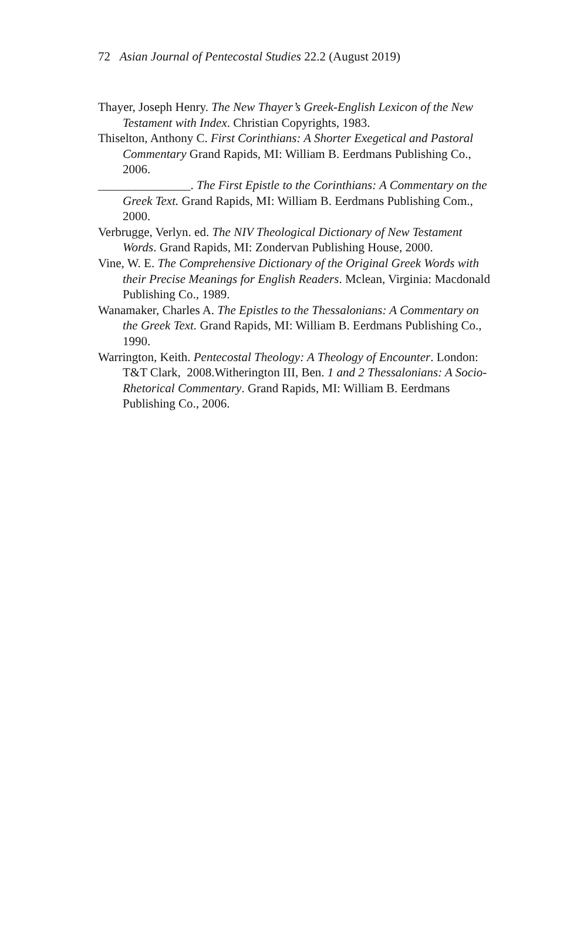72 Asian Journal of Pentecostal Studies 22.2 (August 2019)
Thayer, Joseph Henry. The New Thayer’s Greek-English Lexicon of the New Testament with Index. Christian Copyrights, 1983.
Thiselton, Anthony C. First Corinthians: A Shorter Exegetical and Pastoral Commentary Grand Rapids, MI: William B. Eerdmans Publishing Co., 2006.
_______________. The First Epistle to the Corinthians: A Commentary on the Greek Text. Grand Rapids, MI: William B. Eerdmans Publishing Com., 2000.
Verbrugge, Verlyn. ed. The NIV Theological Dictionary of New Testament Words. Grand Rapids, MI: Zondervan Publishing House, 2000.
Vine, W. E. The Comprehensive Dictionary of the Original Greek Words with their Precise Meanings for English Readers. Mclean, Virginia: Macdonald Publishing Co., 1989.
Wanamaker, Charles A. The Epistles to the Thessalonians: A Commentary on the Greek Text. Grand Rapids, MI: William B. Eerdmans Publishing Co., 1990.
Warrington, Keith. Pentecostal Theology: A Theology of Encounter. London: T&T Clark, 2008.Witherington III, Ben. 1 and 2 Thessalonians: A Socio-Rhetorical Commentary. Grand Rapids, MI: William B. Eerdmans Publishing Co., 2006.